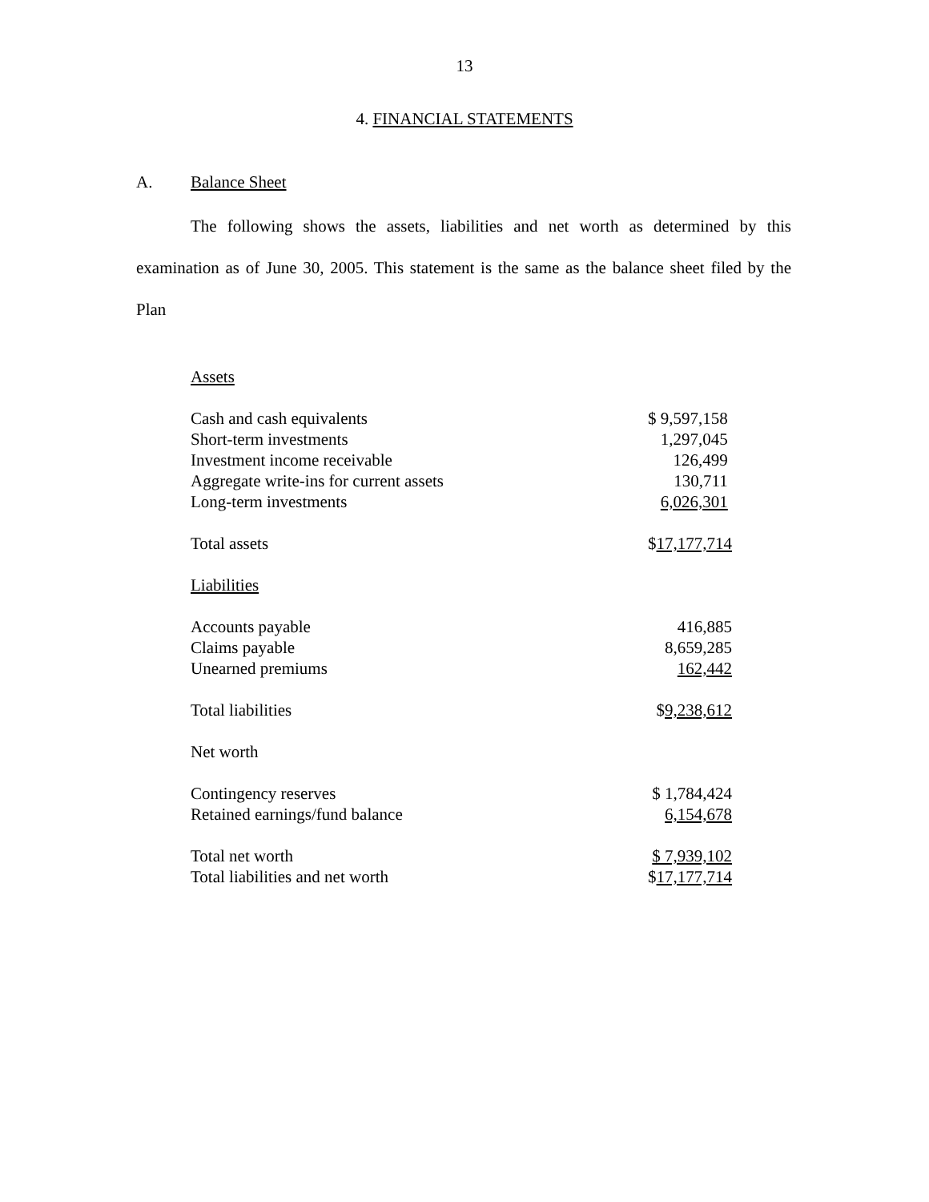13
4. FINANCIAL STATEMENTS
A. Balance Sheet
The following shows the assets, liabilities and net worth as determined by this examination as of June 30, 2005. This statement is the same as the balance sheet filed by the Plan
| Assets | |
| Cash and cash equivalents | $ 9,597,158 |
| Short-term investments | 1,297,045 |
| Investment income receivable | 126,499 |
| Aggregate write-ins for current assets | 130,711 |
| Long-term investments | 6,026,301 |
| Total assets | $ 17,177,714 |
| Liabilities | |
| Accounts payable | 416,885 |
| Claims payable | 8,659,285 |
| Unearned premiums | 162,442 |
| Total liabilities | $ 9,238,612 |
| Net worth | |
| Contingency reserves | $ 1,784,424 |
| Retained earnings/fund balance | 6,154,678 |
| Total net worth | $ 7,939,102 |
| Total liabilities and net worth | $ 17,177,714 |